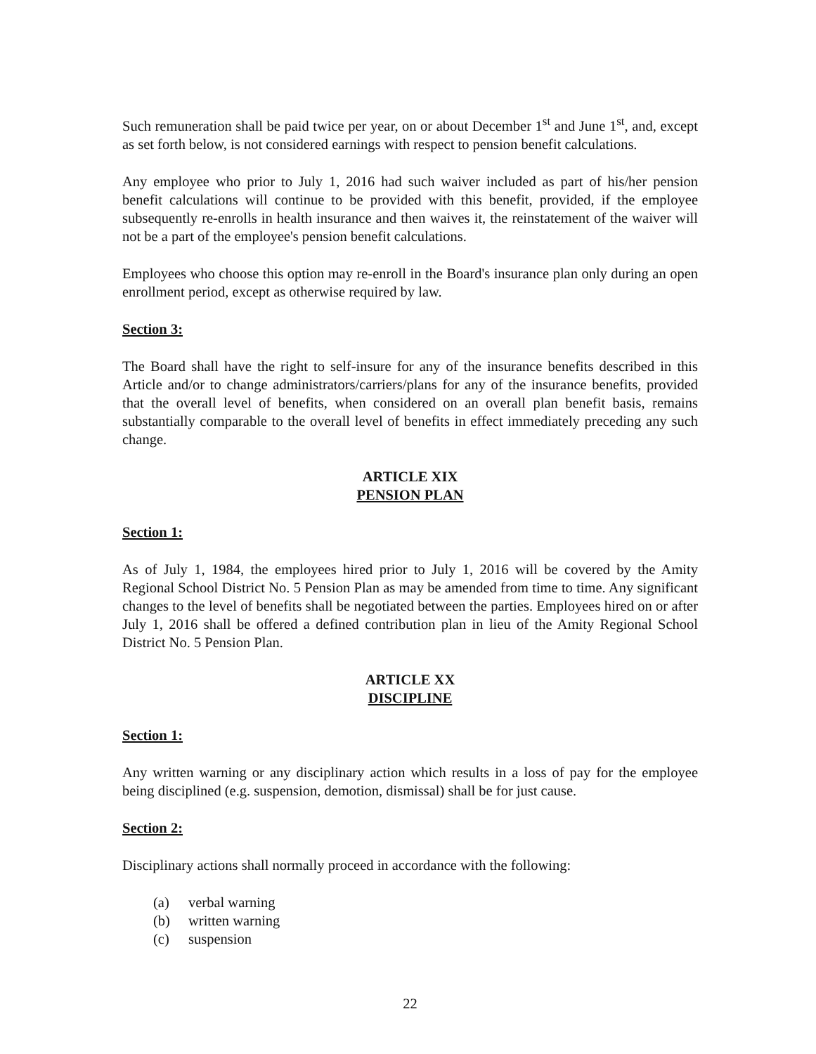Such remuneration shall be paid twice per year, on or about December 1<sup>st</sup> and June 1<sup>st</sup>, and, except as set forth below, is not considered earnings with respect to pension benefit calculations.
Any employee who prior to July 1, 2016 had such waiver included as part of his/her pension benefit calculations will continue to be provided with this benefit, provided, if the employee subsequently re-enrolls in health insurance and then waives it, the reinstatement of the waiver will not be a part of the employee's pension benefit calculations.
Employees who choose this option may re-enroll in the Board's insurance plan only during an open enrollment period, except as otherwise required by law.
Section 3:
The Board shall have the right to self-insure for any of the insurance benefits described in this Article and/or to change administrators/carriers/plans for any of the insurance benefits, provided that the overall level of benefits, when considered on an overall plan benefit basis, remains substantially comparable to the overall level of benefits in effect immediately preceding any such change.
ARTICLE XIX
PENSION PLAN
Section 1:
As of July 1, 1984, the employees hired prior to July 1, 2016 will be covered by the Amity Regional School District No. 5 Pension Plan as may be amended from time to time. Any significant changes to the level of benefits shall be negotiated between the parties. Employees hired on or after July 1, 2016 shall be offered a defined contribution plan in lieu of the Amity Regional School District No. 5 Pension Plan.
ARTICLE XX
DISCIPLINE
Section 1:
Any written warning or any disciplinary action which results in a loss of pay for the employee being disciplined (e.g. suspension, demotion, dismissal) shall be for just cause.
Section 2:
Disciplinary actions shall normally proceed in accordance with the following:
(a) verbal warning
(b) written warning
(c) suspension
22